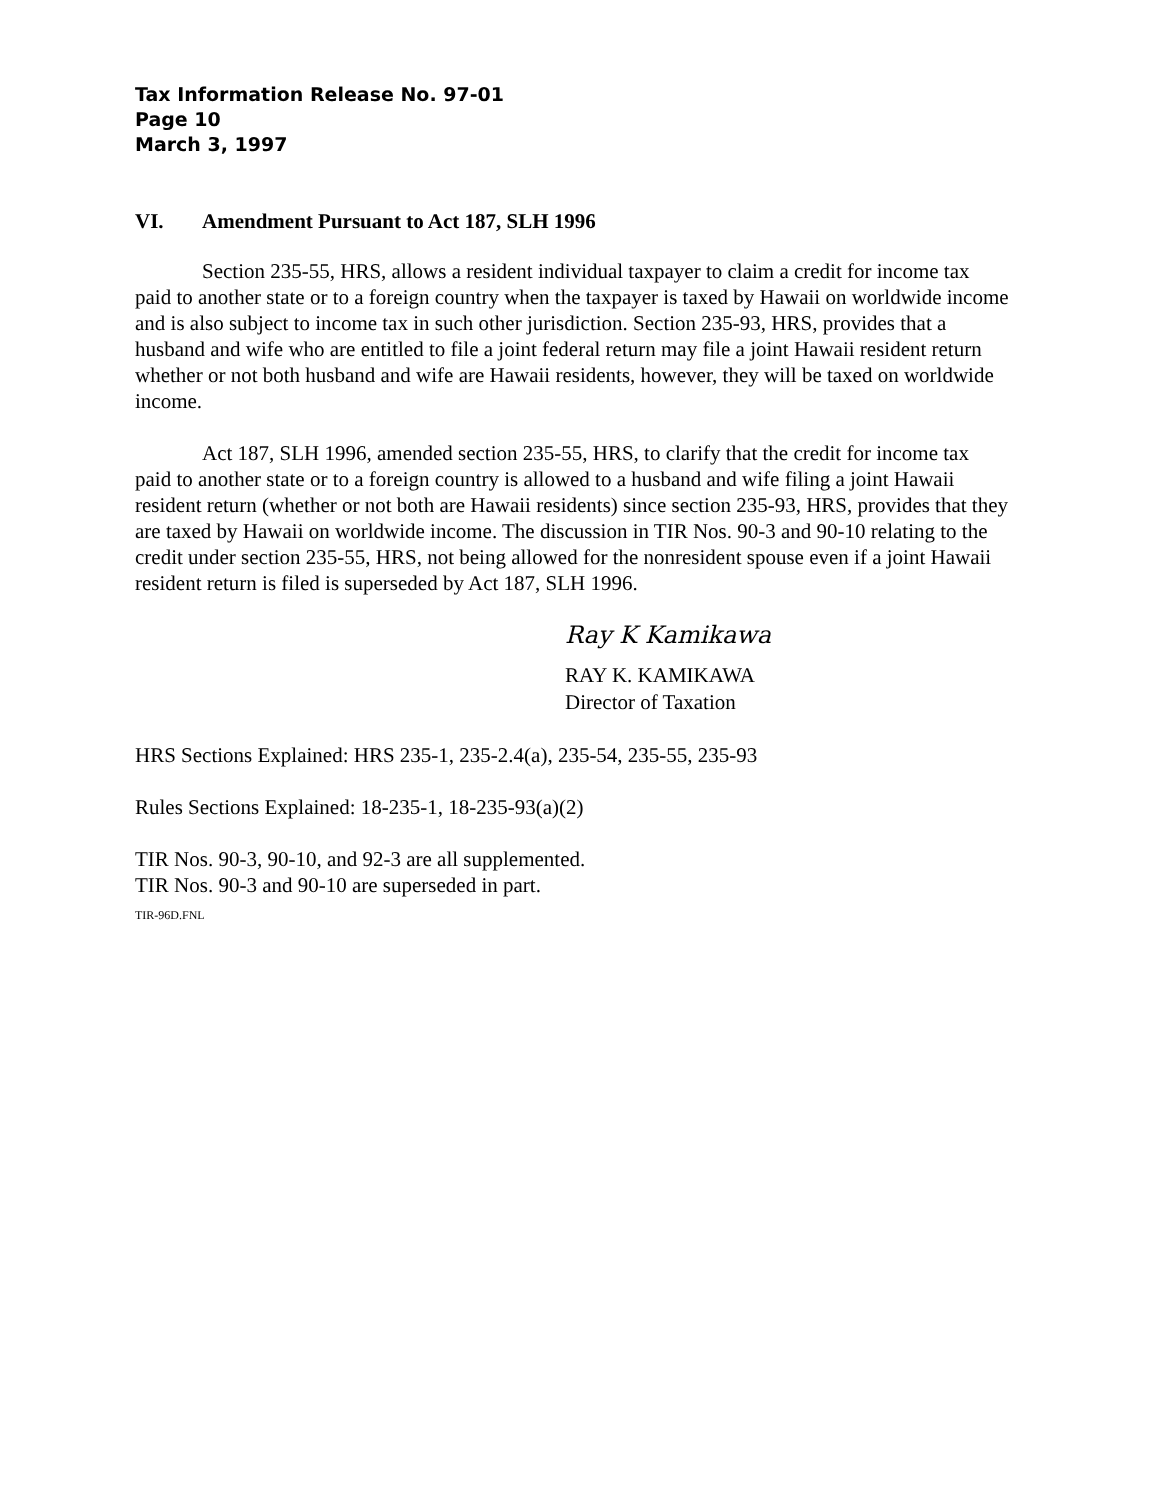Tax Information Release No. 97-01
Page 10
March 3, 1997
VI. Amendment Pursuant to Act 187, SLH 1996
Section 235-55, HRS, allows a resident individual taxpayer to claim a credit for income tax paid to another state or to a foreign country when the taxpayer is taxed by Hawaii on worldwide income and is also subject to income tax in such other jurisdiction. Section 235-93, HRS, provides that a husband and wife who are entitled to file a joint federal return may file a joint Hawaii resident return whether or not both husband and wife are Hawaii residents, however, they will be taxed on worldwide income.
Act 187, SLH 1996, amended section 235-55, HRS, to clarify that the credit for income tax paid to another state or to a foreign country is allowed to a husband and wife filing a joint Hawaii resident return (whether or not both are Hawaii residents) since section 235-93, HRS, provides that they are taxed by Hawaii on worldwide income. The discussion in TIR Nos. 90-3 and 90-10 relating to the credit under section 235-55, HRS, not being allowed for the nonresident spouse even if a joint Hawaii resident return is filed is superseded by Act 187, SLH 1996.
Ray K Kamikawa
RAY K. KAMIKAWA
Director of Taxation
HRS Sections Explained: HRS 235-1, 235-2.4(a), 235-54, 235-55, 235-93
Rules Sections Explained: 18-235-1, 18-235-93(a)(2)
TIR Nos. 90-3, 90-10, and 92-3 are all supplemented.
TIR Nos. 90-3 and 90-10 are superseded in part.
TIR-96D.FNL